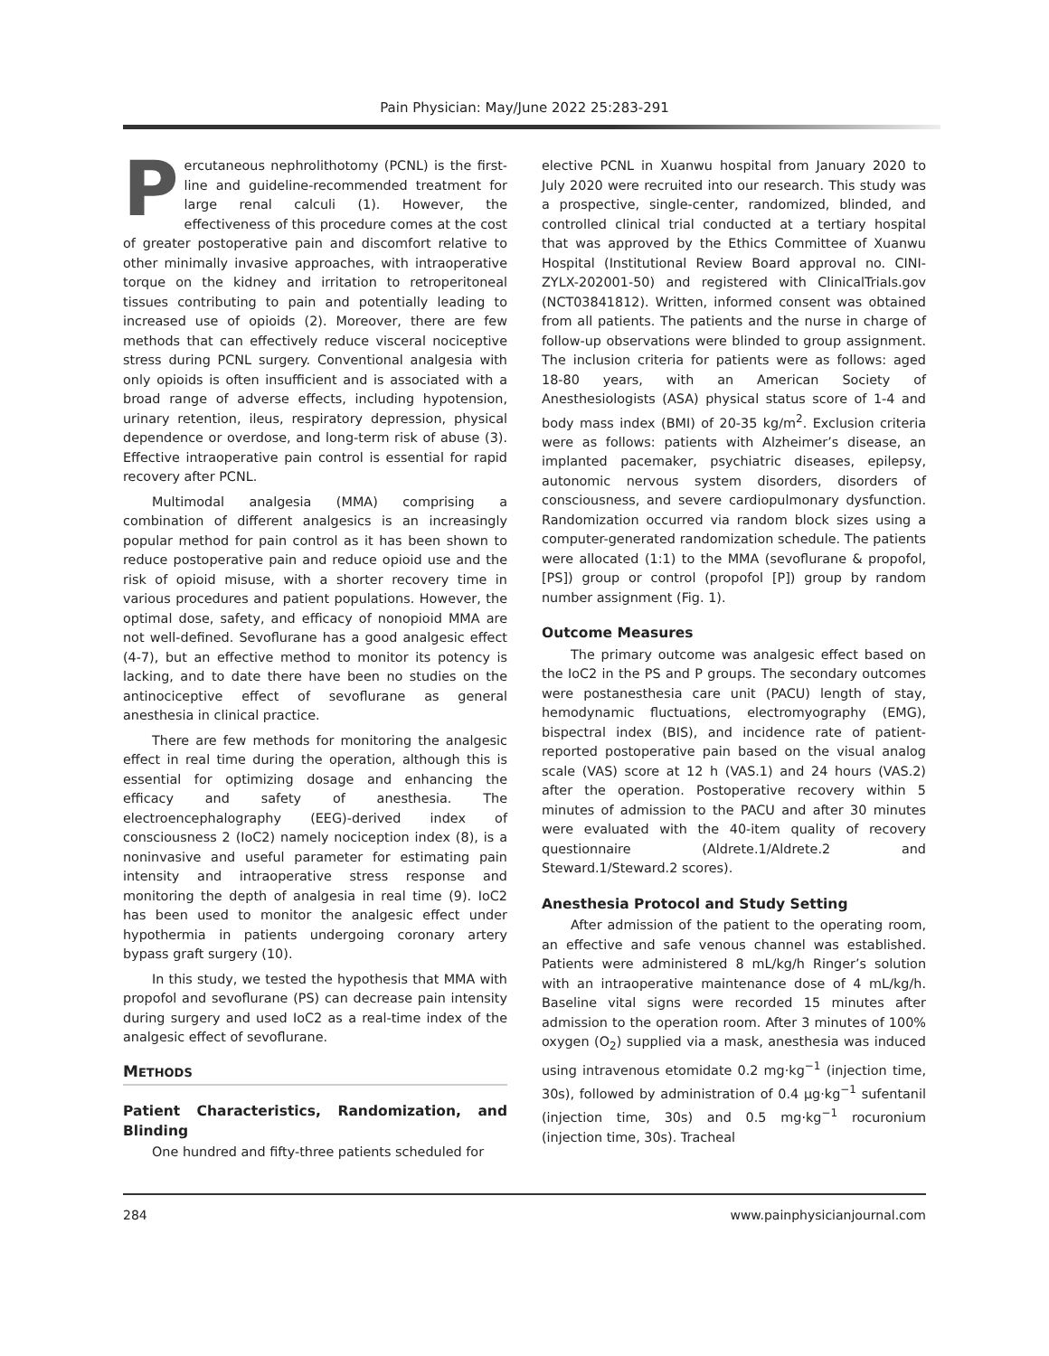Pain Physician: May/June 2022 25:283-291
Percutaneous nephrolithotomy (PCNL) is the first-line and guideline-recommended treatment for large renal calculi (1). However, the effectiveness of this procedure comes at the cost of greater postoperative pain and discomfort relative to other minimally invasive approaches, with intraoperative torque on the kidney and irritation to retroperitoneal tissues contributing to pain and potentially leading to increased use of opioids (2). Moreover, there are few methods that can effectively reduce visceral nociceptive stress during PCNL surgery. Conventional analgesia with only opioids is often insufficient and is associated with a broad range of adverse effects, including hypotension, urinary retention, ileus, respiratory depression, physical dependence or overdose, and long-term risk of abuse (3). Effective intraoperative pain control is essential for rapid recovery after PCNL.
Multimodal analgesia (MMA) comprising a combination of different analgesics is an increasingly popular method for pain control as it has been shown to reduce postoperative pain and reduce opioid use and the risk of opioid misuse, with a shorter recovery time in various procedures and patient populations. However, the optimal dose, safety, and efficacy of nonopioid MMA are not well-defined. Sevoflurane has a good analgesic effect (4-7), but an effective method to monitor its potency is lacking, and to date there have been no studies on the antinociceptive effect of sevoflurane as general anesthesia in clinical practice.
There are few methods for monitoring the analgesic effect in real time during the operation, although this is essential for optimizing dosage and enhancing the efficacy and safety of anesthesia. The electroencephalography (EEG)-derived index of consciousness 2 (IoC2) namely nociception index (8), is a noninvasive and useful parameter for estimating pain intensity and intraoperative stress response and monitoring the depth of analgesia in real time (9). IoC2 has been used to monitor the analgesic effect under hypothermia in patients undergoing coronary artery bypass graft surgery (10).
In this study, we tested the hypothesis that MMA with propofol and sevoflurane (PS) can decrease pain intensity during surgery and used IoC2 as a real-time index of the analgesic effect of sevoflurane.
METHODS
Patient Characteristics, Randomization, and Blinding
One hundred and fifty-three patients scheduled for
elective PCNL in Xuanwu hospital from January 2020 to July 2020 were recruited into our research. This study was a prospective, single-center, randomized, blinded, and controlled clinical trial conducted at a tertiary hospital that was approved by the Ethics Committee of Xuanwu Hospital (Institutional Review Board approval no. CINI-ZYLX-202001-50) and registered with ClinicalTrials.gov (NCT03841812). Written, informed consent was obtained from all patients. The patients and the nurse in charge of follow-up observations were blinded to group assignment. The inclusion criteria for patients were as follows: aged 18-80 years, with an American Society of Anesthesiologists (ASA) physical status score of 1-4 and body mass index (BMI) of 20-35 kg/m<sup>2</sup>. Exclusion criteria were as follows: patients with Alzheimer’s disease, an implanted pacemaker, psychiatric diseases, epilepsy, autonomic nervous system disorders, disorders of consciousness, and severe cardiopulmonary dysfunction. Randomization occurred via random block sizes using a computer-generated randomization schedule. The patients were allocated (1:1) to the MMA (sevoflurane & propofol, [PS]) group or control (propofol [P]) group by random number assignment (Fig. 1).
Outcome Measures
The primary outcome was analgesic effect based on the IoC2 in the PS and P groups. The secondary outcomes were postanesthesia care unit (PACU) length of stay, hemodynamic fluctuations, electromyography (EMG), bispectral index (BIS), and incidence rate of patient-reported postoperative pain based on the visual analog scale (VAS) score at 12 h (VAS.1) and 24 hours (VAS.2) after the operation. Postoperative recovery within 5 minutes of admission to the PACU and after 30 minutes were evaluated with the 40-item quality of recovery questionnaire (Aldrete.1/Aldrete.2 and Steward.1/Steward.2 scores).
Anesthesia Protocol and Study Setting
After admission of the patient to the operating room, an effective and safe venous channel was established. Patients were administered 8 mL/kg/h Ringer’s solution with an intraoperative maintenance dose of 4 mL/kg/h. Baseline vital signs were recorded 15 minutes after admission to the operation room. After 3 minutes of 100% oxygen (O<sub>2</sub>) supplied via a mask, anesthesia was induced using intravenous etomidate 0.2 mg·kg<sup>−1</sup> (injection time, 30s), followed by administration of 0.4 µg·kg<sup>−1</sup> sufentanil (injection time, 30s) and 0.5 mg·kg<sup>−1</sup> rocuronium (injection time, 30s). Tracheal
284 www.painphysicianjournal.com